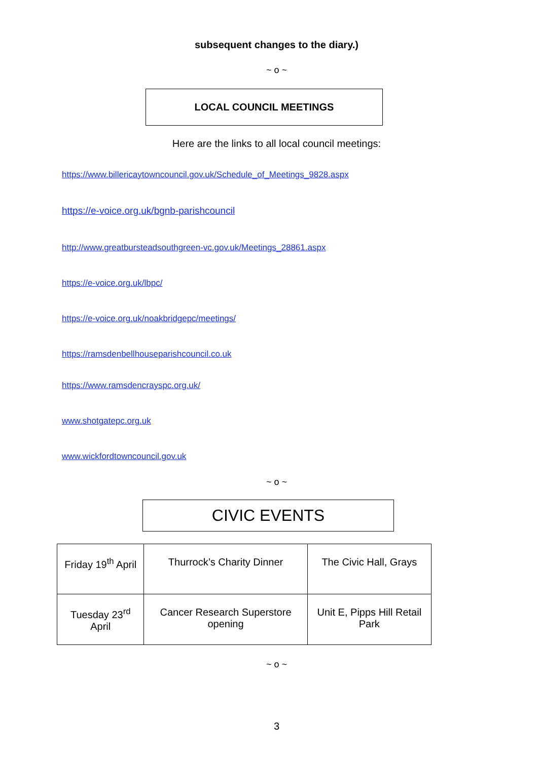subsequent changes to the diary.)
~ o ~
LOCAL COUNCIL MEETINGS
Here are the links to all local council meetings:
https://www.billericaytowncouncil.gov.uk/Schedule_of_Meetings_9828.aspx
https://e-voice.org.uk/bgnb-parishcouncil
http://www.greatbursteadsouthgreen-vc.gov.uk/Meetings_28861.aspx
https://e-voice.org.uk/lbpc/
https://e-voice.org.uk/noakbridgepc/meetings/
https://ramsdenbellhouseparishcouncil.co.uk
https://www.ramsdencrayspc.org.uk/
www.shotgatepc.org.uk
www.wickfordtowncouncil.gov.uk
~ o ~
CIVIC EVENTS
| Friday 19<sup>th</sup> April | Thurrock’s Charity Dinner | The Civic Hall, Grays |
| Tuesday 23<sup>rd</sup> April | Cancer Research Superstore opening | Unit E, Pipps Hill Retail Park |
~ o ~
3